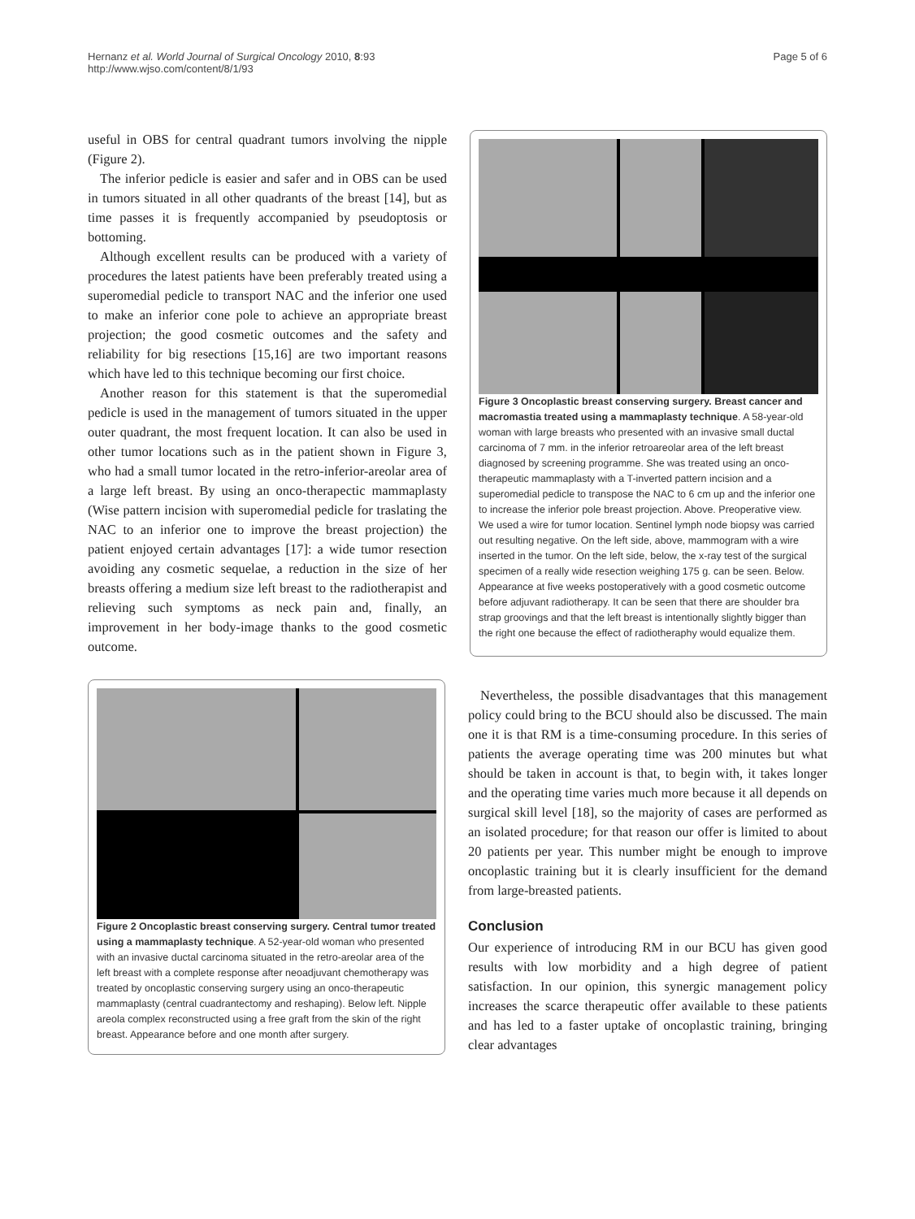Hernanz et al. World Journal of Surgical Oncology 2010, 8:93
http://www.wjso.com/content/8/1/93
Page 5 of 6
useful in OBS for central quadrant tumors involving the nipple (Figure 2).
The inferior pedicle is easier and safer and in OBS can be used in tumors situated in all other quadrants of the breast [14], but as time passes it is frequently accompanied by pseudoptosis or bottoming.
Although excellent results can be produced with a variety of procedures the latest patients have been preferably treated using a superomedial pedicle to transport NAC and the inferior one used to make an inferior cone pole to achieve an appropriate breast projection; the good cosmetic outcomes and the safety and reliability for big resections [15,16] are two important reasons which have led to this technique becoming our first choice.
Another reason for this statement is that the superomedial pedicle is used in the management of tumors situated in the upper outer quadrant, the most frequent location. It can also be used in other tumor locations such as in the patient shown in Figure 3, who had a small tumor located in the retro-inferior-areolar area of a large left breast. By using an onco-therapectic mammaplasty (Wise pattern incision with superomedial pedicle for traslating the NAC to an inferior one to improve the breast projection) the patient enjoyed certain advantages [17]: a wide tumor resection avoiding any cosmetic sequelae, a reduction in the size of her breasts offering a medium size left breast to the radiotherapist and relieving such symptoms as neck pain and, finally, an improvement in her body-image thanks to the good cosmetic outcome.
Figure 3 Oncoplastic breast conserving surgery. Breast cancer and macromastia treated using a mammaplasty technique. A 58-year-old woman with large breasts who presented with an invasive small ductal carcinoma of 7 mm. in the inferior retroareolar area of the left breast diagnosed by screening programme. She was treated using an onco-therapeutic mammaplasty with a T-inverted pattern incision and a superomedial pedicle to transpose the NAC to 6 cm up and the inferior one to increase the inferior pole breast projection. Above. Preoperative view. We used a wire for tumor location. Sentinel lymph node biopsy was carried out resulting negative. On the left side, above, mammogram with a wire inserted in the tumor. On the left side, below, the x-ray test of the surgical specimen of a really wide resection weighing 175 g. can be seen. Below. Appearance at five weeks postoperatively with a good cosmetic outcome before adjuvant radiotherapy. It can be seen that there are shoulder bra strap groovings and that the left breast is intentionally slightly bigger than the right one because the effect of radiotheraphy would equalize them.
Figure 2 Oncoplastic breast conserving surgery. Central tumor treated using a mammaplasty technique. A 52-year-old woman who presented with an invasive ductal carcinoma situated in the retro-areolar area of the left breast with a complete response after neoadjuvant chemotherapy was treated by oncoplastic conserving surgery using an onco-therapeutic mammaplasty (central cuadrantectomy and reshaping). Below left. Nipple areola complex reconstructed using a free graft from the skin of the right breast. Appearance before and one month after surgery.
Nevertheless, the possible disadvantages that this management policy could bring to the BCU should also be discussed. The main one it is that RM is a time-consuming procedure. In this series of patients the average operating time was 200 minutes but what should be taken in account is that, to begin with, it takes longer and the operating time varies much more because it all depends on surgical skill level [18], so the majority of cases are performed as an isolated procedure; for that reason our offer is limited to about 20 patients per year. This number might be enough to improve oncoplastic training but it is clearly insufficient for the demand from large-breasted patients.
Conclusion
Our experience of introducing RM in our BCU has given good results with low morbidity and a high degree of patient satisfaction. In our opinion, this synergic management policy increases the scarce therapeutic offer available to these patients and has led to a faster uptake of oncoplastic training, bringing clear advantages